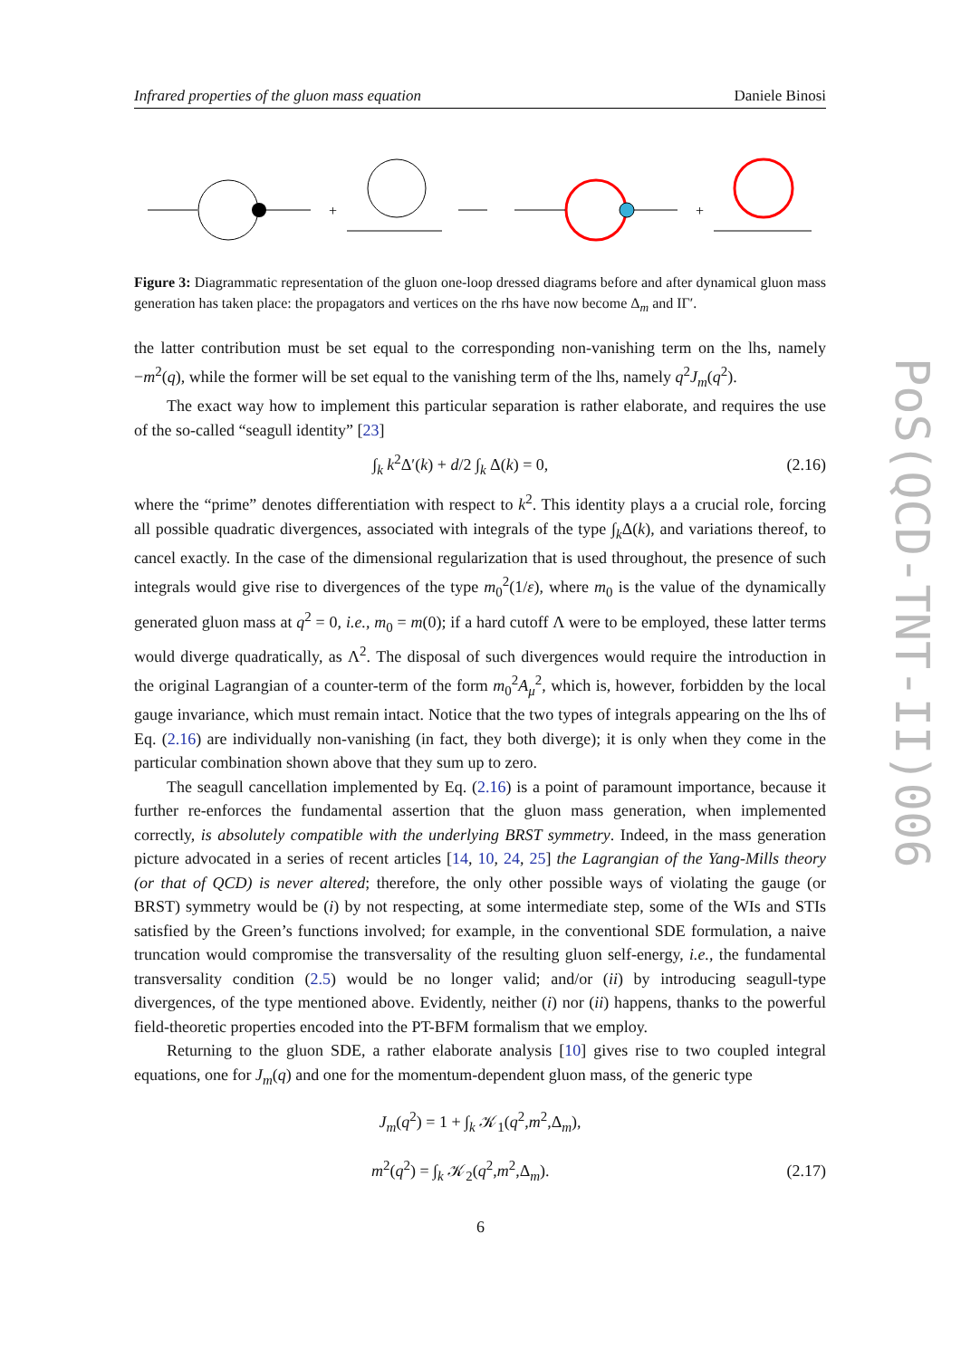Infrared properties of the gluon mass equation Daniele Binosi
PoS(QCD-TNT-II)006
+
+
Figure 3: Diagrammatic representation of the gluon one-loop dressed diagrams before and after dynamical gluon mass generation has taken place: the propagators and vertices on the rhs have now become Δ<sub>m</sub> and IΓ′.
the latter contribution must be set equal to the corresponding non-vanishing term on the lhs, namely −m<sup>2</sup>(q), while the former will be set equal to the vanishing term of the lhs, namely q<sup>2</sup>J<sub>m</sub>(q<sup>2</sup>).
The exact way how to implement this particular separation is rather elaborate, and requires the use of the so-called “seagull identity” [23]
∫<sub>k</sub> k<sup>2</sup>Δ′(k) + d/2 ∫<sub>k</sub> Δ(k) = 0, (2.16)
where the “prime” denotes differentiation with respect to k<sup>2</sup>. This identity plays a a crucial role, forcing all possible quadratic divergences, associated with integrals of the type ∫<sub>k</sub>Δ(k), and variations thereof, to cancel exactly. In the case of the dimensional regularization that is used throughout, the presence of such integrals would give rise to divergences of the type m<sub>0</sub><sup>2</sup>(1/ε), where m<sub>0</sub> is the value of the dynamically generated gluon mass at q<sup>2</sup> = 0, i.e., m<sub>0</sub> = m(0); if a hard cutoff Λ were to be employed, these latter terms would diverge quadratically, as Λ<sup>2</sup>. The disposal of such divergences would require the introduction in the original Lagrangian of a counter-term of the form m<sub>0</sub><sup>2</sup>A<sub>μ</sub><sup>2</sup>, which is, however, forbidden by the local gauge invariance, which must remain intact. Notice that the two types of integrals appearing on the lhs of Eq. (2.16) are individually non-vanishing (in fact, they both diverge); it is only when they come in the particular combination shown above that they sum up to zero.
The seagull cancellation implemented by Eq. (2.16) is a point of paramount importance, because it further re-enforces the fundamental assertion that the gluon mass generation, when implemented correctly, is absolutely compatible with the underlying BRST symmetry. Indeed, in the mass generation picture advocated in a series of recent articles [14, 10, 24, 25] the Lagrangian of the Yang-Mills theory (or that of QCD) is never altered; therefore, the only other possible ways of violating the gauge (or BRST) symmetry would be (i) by not respecting, at some intermediate step, some of the WIs and STIs satisfied by the Green’s functions involved; for example, in the conventional SDE formulation, a naive truncation would compromise the transversality of the resulting gluon self-energy, i.e., the fundamental transversality condition (2.5) would be no longer valid; and/or (ii) by introducing seagull-type divergences, of the type mentioned above. Evidently, neither (i) nor (ii) happens, thanks to the powerful field-theoretic properties encoded into the PT-BFM formalism that we employ.
Returning to the gluon SDE, a rather elaborate analysis [10] gives rise to two coupled integral equations, one for J<sub>m</sub>(q) and one for the momentum-dependent gluon mass, of the generic type
J<sub>m</sub>(q<sup>2</sup>) = 1 + ∫<sub>k</sub> 𝒦<sub>1</sub>(q<sup>2</sup>,m<sup>2</sup>,Δ<sub>m</sub>),
m<sup>2</sup>(q<sup>2</sup>) = ∫<sub>k</sub> 𝒦<sub>2</sub>(q<sup>2</sup>,m<sup>2</sup>,Δ<sub>m</sub>). (2.17)
6